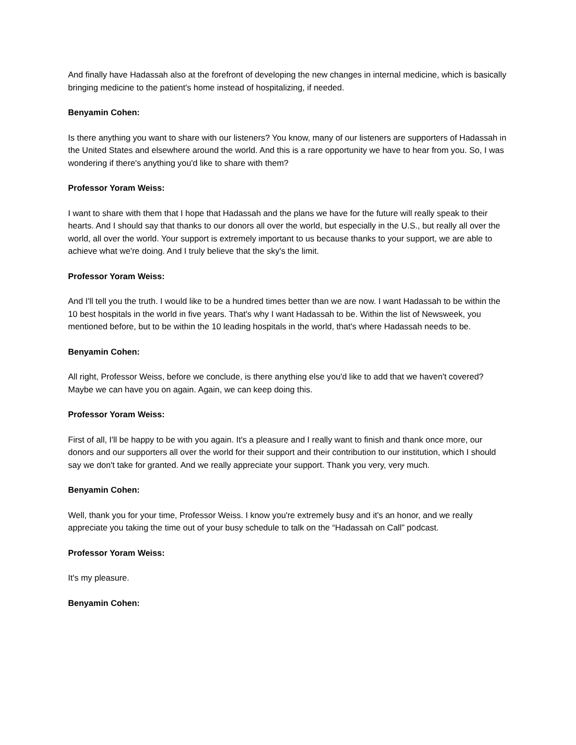And finally have Hadassah also at the forefront of developing the new changes in internal medicine, which is basically bringing medicine to the patient's home instead of hospitalizing, if needed.
Benyamin Cohen:
Is there anything you want to share with our listeners? You know, many of our listeners are supporters of Hadassah in the United States and elsewhere around the world. And this is a rare opportunity we have to hear from you. So, I was wondering if there's anything you'd like to share with them?
Professor Yoram Weiss:
I want to share with them that I hope that Hadassah and the plans we have for the future will really speak to their hearts. And I should say that thanks to our donors all over the world, but especially in the U.S., but really all over the world, all over the world. Your support is extremely important to us because thanks to your support, we are able to achieve what we're doing. And I truly believe that the sky's the limit.
Professor Yoram Weiss:
And I'll tell you the truth. I would like to be a hundred times better than we are now. I want Hadassah to be within the 10 best hospitals in the world in five years. That's why I want Hadassah to be. Within the list of Newsweek, you mentioned before, but to be within the 10 leading hospitals in the world, that's where Hadassah needs to be.
Benyamin Cohen:
All right, Professor Weiss, before we conclude, is there anything else you'd like to add that we haven't covered? Maybe we can have you on again. Again, we can keep doing this.
Professor Yoram Weiss:
First of all, I'll be happy to be with you again. It's a pleasure and I really want to finish and thank once more, our donors and our supporters all over the world for their support and their contribution to our institution, which I should say we don't take for granted. And we really appreciate your support. Thank you very, very much.
Benyamin Cohen:
Well, thank you for your time, Professor Weiss. I know you're extremely busy and it's an honor, and we really appreciate you taking the time out of your busy schedule to talk on the “Hadassah on Call” podcast.
Professor Yoram Weiss:
It's my pleasure.
Benyamin Cohen: